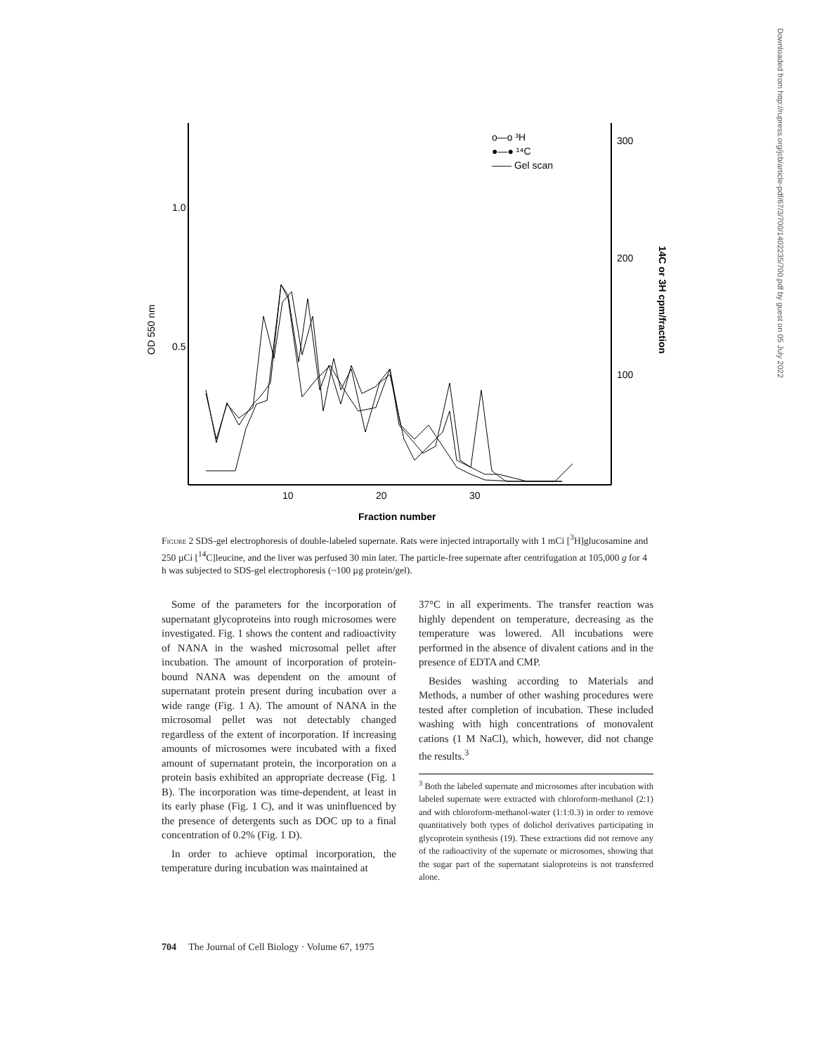1.0
0.5
OD 550 nm
300
200
100
14C or 3H cpm/fraction
10
20
30
Fraction number
o—o ³H
●—● ¹⁴C
—— Gel scan
Figure 2 SDS-gel electrophoresis of double-labeled supernate. Rats were injected intraportally with 1 mCi [<sup>3</sup>H]glucosamine and 250 µCi [<sup>14</sup>C]leucine, and the liver was perfused 30 min later. The particle-free supernate after centrifugation at 105,000 g for 4 h was subjected to SDS-gel electrophoresis (~100 µg protein/gel).
Some of the parameters for the incorporation of supernatant glycoproteins into rough microsomes were investigated. Fig. 1 shows the content and radioactivity of NANA in the washed microsomal pellet after incubation. The amount of incorporation of protein-bound NANA was dependent on the amount of supernatant protein present during incubation over a wide range (Fig. 1 A). The amount of NANA in the microsomal pellet was not detectably changed regardless of the extent of incorporation. If increasing amounts of microsomes were incubated with a fixed amount of supernatant protein, the incorporation on a protein basis exhibited an appropriate decrease (Fig. 1 B). The incorporation was time-dependent, at least in its early phase (Fig. 1 C), and it was uninfluenced by the presence of detergents such as DOC up to a final concentration of 0.2% (Fig. 1 D).
In order to achieve optimal incorporation, the temperature during incubation was maintained at
37°C in all experiments. The transfer reaction was highly dependent on temperature, decreasing as the temperature was lowered. All incubations were performed in the absence of divalent cations and in the presence of EDTA and CMP.
Besides washing according to Materials and Methods, a number of other washing procedures were tested after completion of incubation. These included washing with high concentrations of monovalent cations (1 M NaCl), which, however, did not change the results.<sup>3</sup>
<sup>3</sup> Both the labeled supernate and microsomes after incubation with labeled supernate were extracted with chloroform-methanol (2:1) and with chloroform-methanol-water (1:1:0.3) in order to remove quantitatively both types of dolichol derivatives participating in glycoprotein synthesis (19). These extractions did not remove any of the radioactivity of the supernate or microsomes, showing that the sugar part of the supernatant sialoproteins is not transferred alone.
704 The Journal of Cell Biology · Volume 67, 1975
Downloaded from http://rupress.org/jcb/article-pdf/67/3/700/1402235/700.pdf by guest on 05 July 2022